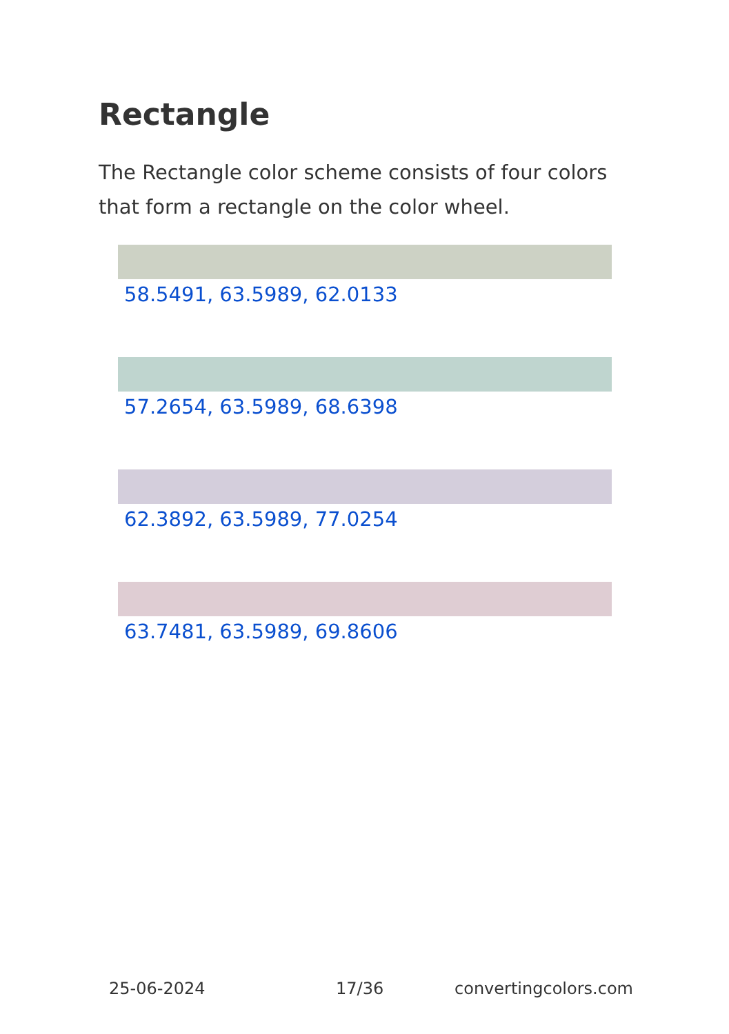Rectangle
The Rectangle color scheme consists of four colors that form a rectangle on the color wheel.
58.5491, 63.5989, 62.0133
57.2654, 63.5989, 68.6398
62.3892, 63.5989, 77.0254
63.7481, 63.5989, 69.8606
25-06-2024 17/36 convertingcolors.com